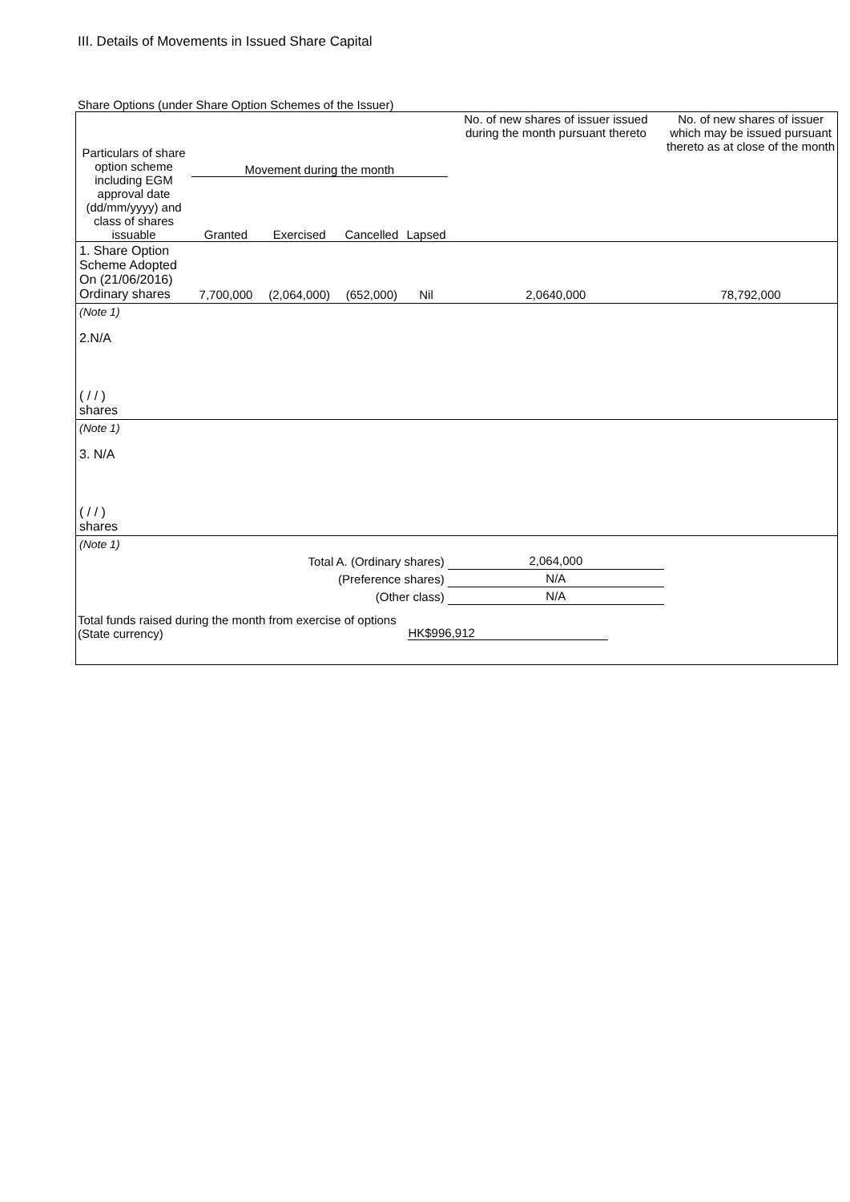III. Details of Movements in Issued Share Capital
Share Options (under Share Option Schemes of the Issuer)
| Particulars of share option scheme including EGM approval date (dd/mm/yyyy) and class of shares issuable | Movement during the month | | | | No. of new shares of issuer issued during the month pursuant thereto | No. of new shares of issuer which may be issued pursuant thereto as at close of the month |
| --- | --- | --- | --- | --- | --- | --- |
| | Granted | Exercised | Cancelled | Lapsed | | |
| 1. Share Option Scheme Adopted On (21/06/2016) Ordinary shares | 7,700,000 | (2,064,000) | (652,000) | Nil | 2,0640,000 | 78,792,000 |
| (Note 1) | | | | | | |
| 2.N/A ( / / ) shares | | | | | | |
| (Note 1) | | | | | | |
| 3. N/A ( / / ) shares | | | | | | |
| (Note 1) | | | | | | |
| Total A. (Ordinary shares) | | | | | 2,064,000 | |
| (Preference shares) | | | | | N/A | |
| (Other class) | | | | | N/A | |
| Total funds raised during the month from exercise of options (State currency) | | | | HK$996,912 | | |